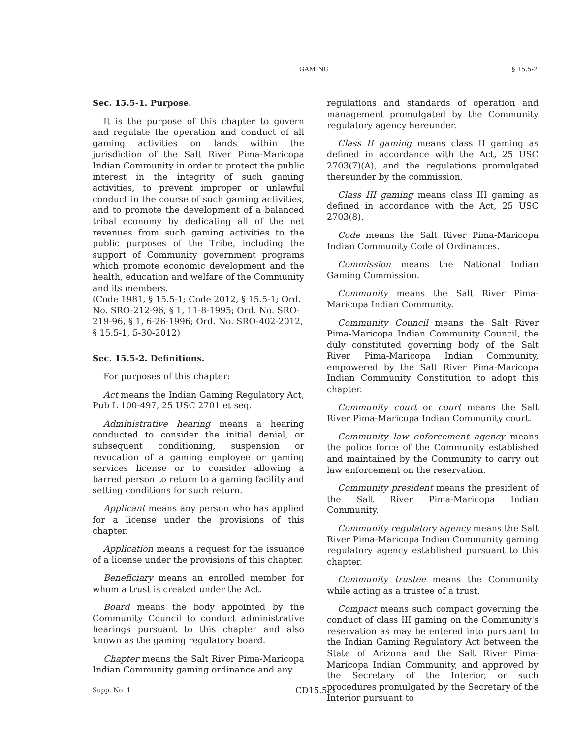GAMING § 15.5-2
Sec. 15.5-1. Purpose.
It is the purpose of this chapter to govern and regulate the operation and conduct of all gaming activities on lands within the jurisdiction of the Salt River Pima-Maricopa Indian Community in order to protect the public interest in the integrity of such gaming activities, to prevent improper or unlawful conduct in the course of such gaming activities, and to promote the development of a balanced tribal economy by dedicating all of the net revenues from such gaming activities to the public purposes of the Tribe, including the support of Community government programs which promote economic development and the health, education and welfare of the Community and its members.
(Code 1981, § 15.5-1; Code 2012, § 15.5-1; Ord. No. SRO-212-96, § 1, 11-8-1995; Ord. No. SRO-219-96, § 1, 6-26-1996; Ord. No. SRO-402-2012, § 15.5-1, 5-30-2012)
Sec. 15.5-2. Definitions.
For purposes of this chapter:
Act means the Indian Gaming Regulatory Act, Pub L 100-497, 25 USC 2701 et seq.
Administrative hearing means a hearing conducted to consider the initial denial, or subsequent conditioning, suspension or revocation of a gaming employee or gaming services license or to consider allowing a barred person to return to a gaming facility and setting conditions for such return.
Applicant means any person who has applied for a license under the provisions of this chapter.
Application means a request for the issuance of a license under the provisions of this chapter.
Beneficiary means an enrolled member for whom a trust is created under the Act.
Board means the body appointed by the Community Council to conduct administrative hearings pursuant to this chapter and also known as the gaming regulatory board.
Chapter means the Salt River Pima-Maricopa Indian Community gaming ordinance and any
regulations and standards of operation and management promulgated by the Community regulatory agency hereunder.
Class II gaming means class II gaming as defined in accordance with the Act, 25 USC 2703(7)(A), and the regulations promulgated thereunder by the commission.
Class III gaming means class III gaming as defined in accordance with the Act, 25 USC 2703(8).
Code means the Salt River Pima-Maricopa Indian Community Code of Ordinances.
Commission means the National Indian Gaming Commission.
Community means the Salt River Pima-Maricopa Indian Community.
Community Council means the Salt River Pima-Maricopa Indian Community Council, the duly constituted governing body of the Salt River Pima-Maricopa Indian Community, empowered by the Salt River Pima-Maricopa Indian Community Constitution to adopt this chapter.
Community court or court means the Salt River Pima-Maricopa Indian Community court.
Community law enforcement agency means the police force of the Community established and maintained by the Community to carry out law enforcement on the reservation.
Community president means the president of the Salt River Pima-Maricopa Indian Community.
Community regulatory agency means the Salt River Pima-Maricopa Indian Community gaming regulatory agency established pursuant to this chapter.
Community trustee means the Community while acting as a trustee of a trust.
Compact means such compact governing the conduct of class III gaming on the Community's reservation as may be entered into pursuant to the Indian Gaming Regulatory Act between the State of Arizona and the Salt River Pima-Maricopa Indian Community, and approved by the Secretary of the Interior, or such procedures promulgated by the Secretary of the Interior pursuant to
Supp. No. 1 CD15.5:3